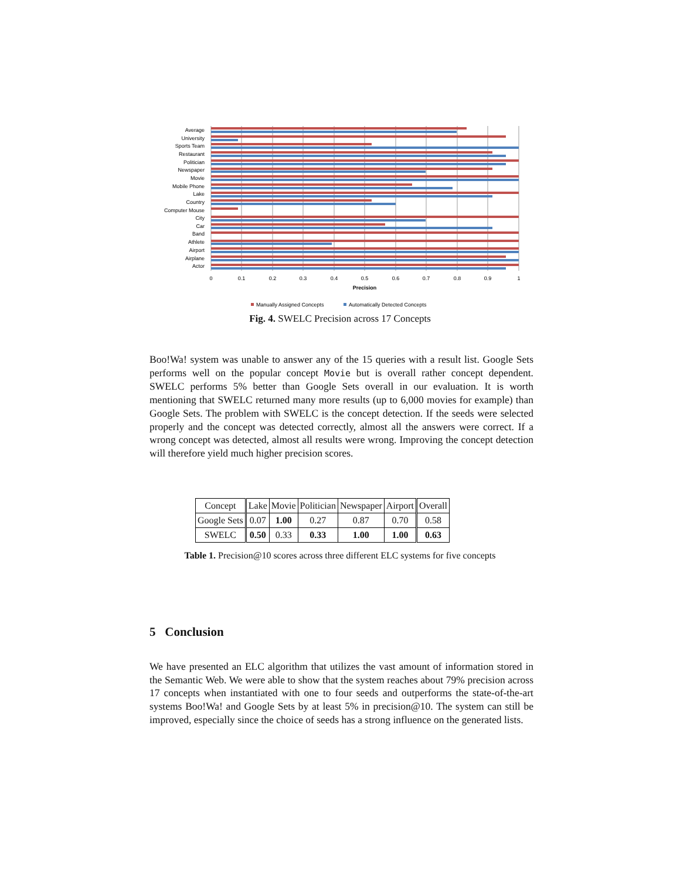Average
University
Sports Team
Restaurant
Politician
Newspaper
Movie
Mobile Phone
Lake
Country
Computer Mouse
City
Car
Band
Athlete
Airport
Airplane
Actor
0
0.1
0.2
0.3
0.4
0.5
0.6
0.7
0.8
0.9
1
Precision
Manually Assigned Concepts
Automatically Detected Concepts
Fig. 4. SWELC Precision across 17 Concepts
Boo!Wa! system was unable to answer any of the 15 queries with a result list. Google Sets performs well on the popular concept Movie but is overall rather concept dependent. SWELC performs 5% better than Google Sets overall in our evaluation. It is worth mentioning that SWELC returned many more results (up to 6,000 movies for example) than Google Sets. The problem with SWELC is the concept detection. If the seeds were selected properly and the concept was detected correctly, almost all the answers were correct. If a wrong concept was detected, almost all results were wrong. Improving the concept detection will therefore yield much higher precision scores.
| Concept | Lake | Movie | Politician | Newspaper | Airport | Overall |
| Google Sets | 0.07 | 1.00 | 0.27 | 0.87 | 0.70 | 0.58 |
| SWELC | 0.50 | 0.33 | 0.33 | 1.00 | 1.00 | 0.63 |
Table 1. Precision@10 scores across three different ELC systems for five concepts
5 Conclusion
We have presented an ELC algorithm that utilizes the vast amount of information stored in the Semantic Web. We were able to show that the system reaches about 79% precision across 17 concepts when instantiated with one to four seeds and outperforms the state-of-the-art systems Boo!Wa! and Google Sets by at least 5% in precision@10. The system can still be improved, especially since the choice of seeds has a strong influence on the generated lists.